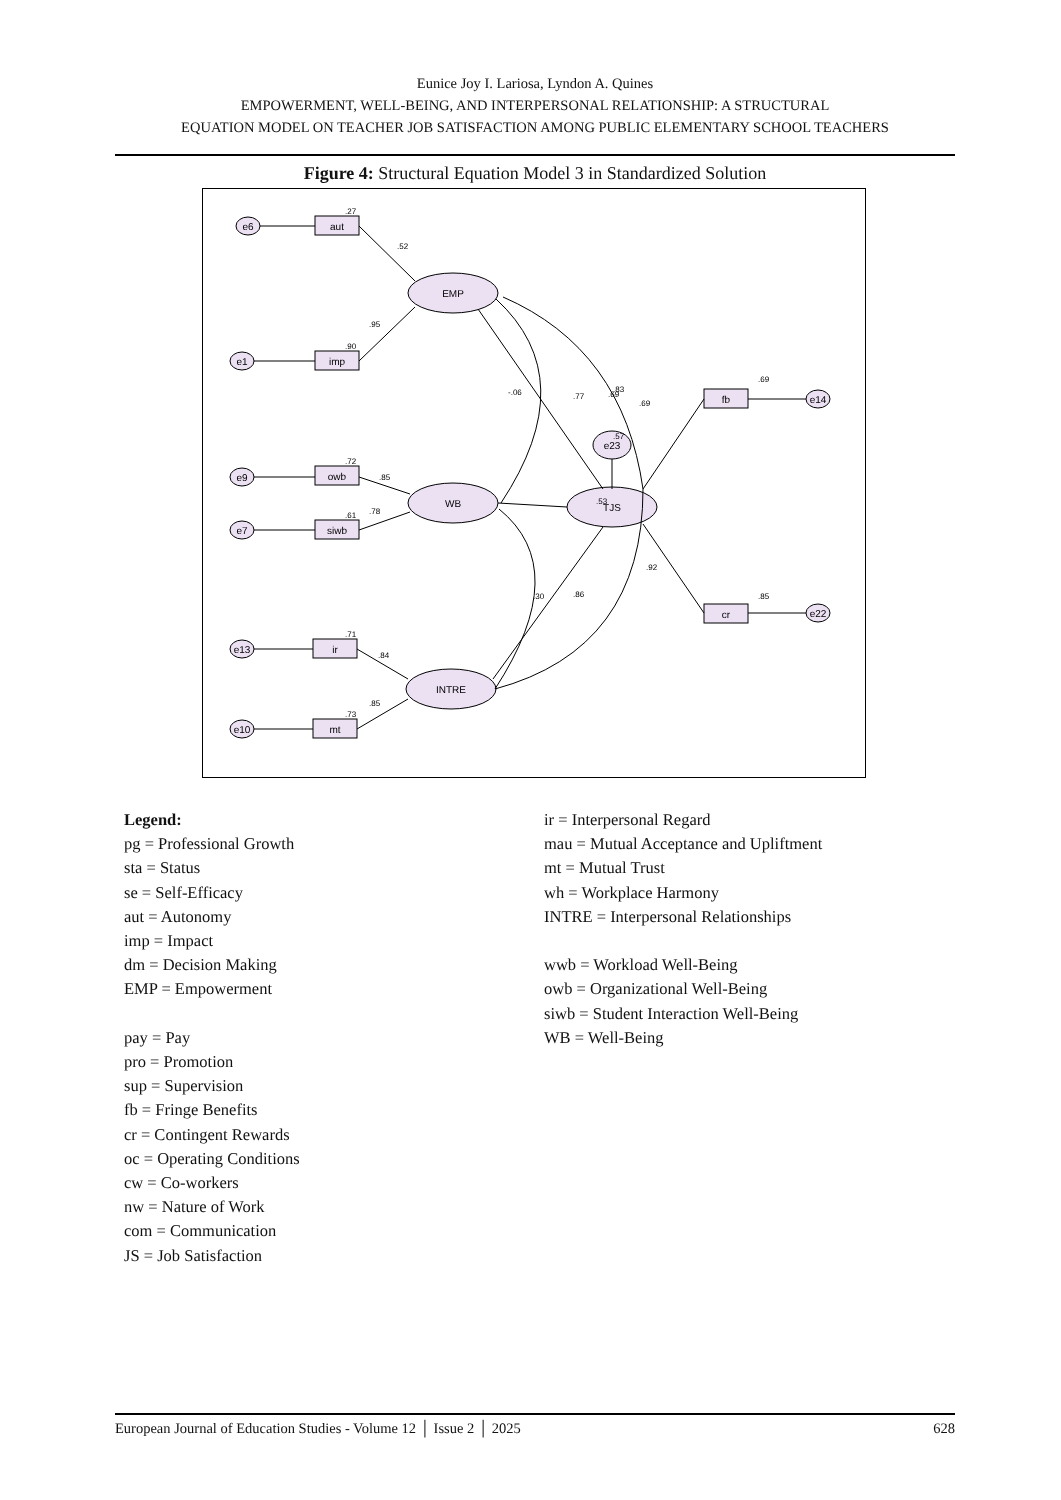Eunice Joy I. Lariosa, Lyndon A. Quines
EMPOWERMENT, WELL-BEING, AND INTERPERSONAL RELATIONSHIP: A STRUCTURAL
EQUATION MODEL ON TEACHER JOB SATISFACTION AMONG PUBLIC ELEMENTARY SCHOOL TEACHERS
Figure 4: Structural Equation Model 3 in Standardized Solution
e6
e1
e9
e7
e13
e10
e14
e22
e23
aut
imp
owb
siwb
ir
mt
fb
cr
EMP
WB
TJS
INTRE
.27
.52
.95
.90
.69
.57
.72
.85
.61
.78
.53
.83
.92
.69
.85
-.06
.77
.69
.30
.86
.71
.84
.85
.73
Legend:
pg = Professional Growth
sta = Status
se = Self-Efficacy
aut = Autonomy
imp = Impact
dm = Decision Making
EMP = Empowerment
pay = Pay
pro = Promotion
sup = Supervision
fb = Fringe Benefits
cr = Contingent Rewards
oc = Operating Conditions
cw = Co-workers
nw = Nature of Work
com = Communication
JS = Job Satisfaction
ir = Interpersonal Regard
mau = Mutual Acceptance and Upliftment
mt = Mutual Trust
wh = Workplace Harmony
INTRE = Interpersonal Relationships
wwb = Workload Well-Being
owb = Organizational Well-Being
siwb = Student Interaction Well-Being
WB = Well-Being
European Journal of Education Studies - Volume 12 │ Issue 2 │ 2025 628